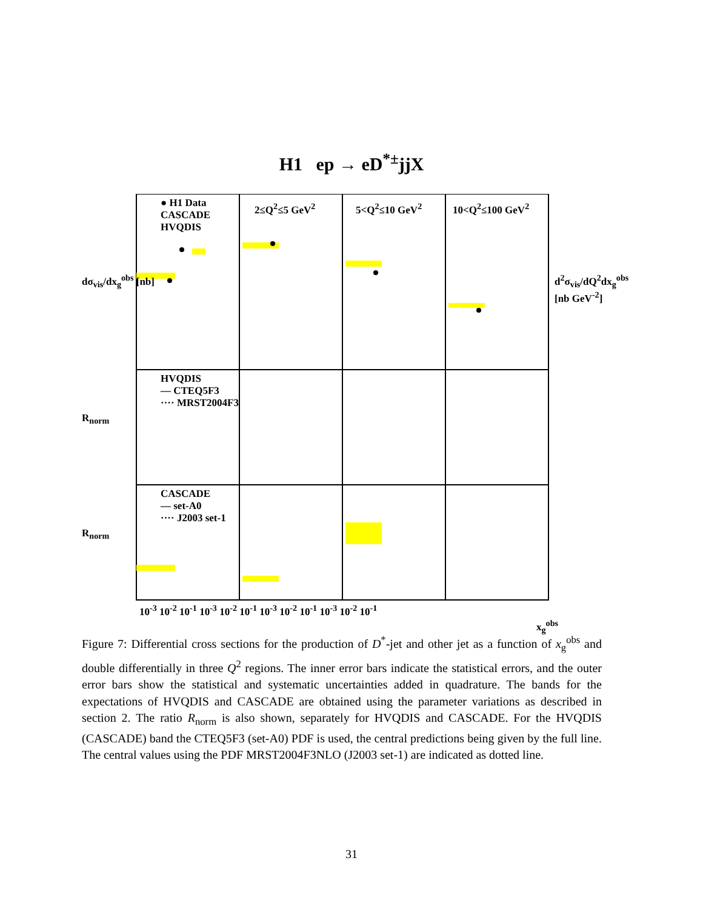H1 ep → eD<sup>*±</sup>jjX
● H1 Data
CASCADE
HVQDIS
2≤Q<sup>2</sup>≤5 GeV<sup>2</sup> 5<Q<sup>2</sup>≤10 GeV<sup>2</sup> 10<Q<sup>2</sup>≤100 GeV<sup>2</sup>
HVQDIS
— CTEQ5F3
···· MRST2004F3
CASCADE
— set-A0
···· J2003 set-1
dσ<sub>vis</sub>/dx<sub>g</sub><sup>obs</sup> [nb]
R<sub>norm</sub>
R<sub>norm</sub>
d<sup>2</sup>σ<sub>vis</sub>/dQ<sup>2</sup>dx<sub>g</sub><sup>obs</sup> [nb GeV<sup>-2</sup>]
10<sup>-3</sup> 10<sup>-2</sup> 10<sup>-1</sup> 10<sup>-3</sup> 10<sup>-2</sup> 10<sup>-1</sup> 10<sup>-3</sup> 10<sup>-2</sup> 10<sup>-1</sup> 10<sup>-3</sup> 10<sup>-2</sup> 10<sup>-1</sup>
x<sub>g</sub><sup>obs</sup>
Figure 7: Differential cross sections for the production of D<sup>*</sup>-jet and other jet as a function of x<sub>g</sub><sup>obs</sup> and double differentially in three Q<sup>2</sup> regions. The inner error bars indicate the statistical errors, and the outer error bars show the statistical and systematic uncertainties added in quadrature. The bands for the expectations of HVQDIS and CASCADE are obtained using the parameter variations as described in section 2. The ratio R<sub>norm</sub> is also shown, separately for HVQDIS and CASCADE. For the HVQDIS (CASCADE) band the CTEQ5F3 (set-A0) PDF is used, the central predictions being given by the full line. The central values using the PDF MRST2004F3NLO (J2003 set-1) are indicated as dotted line.
31